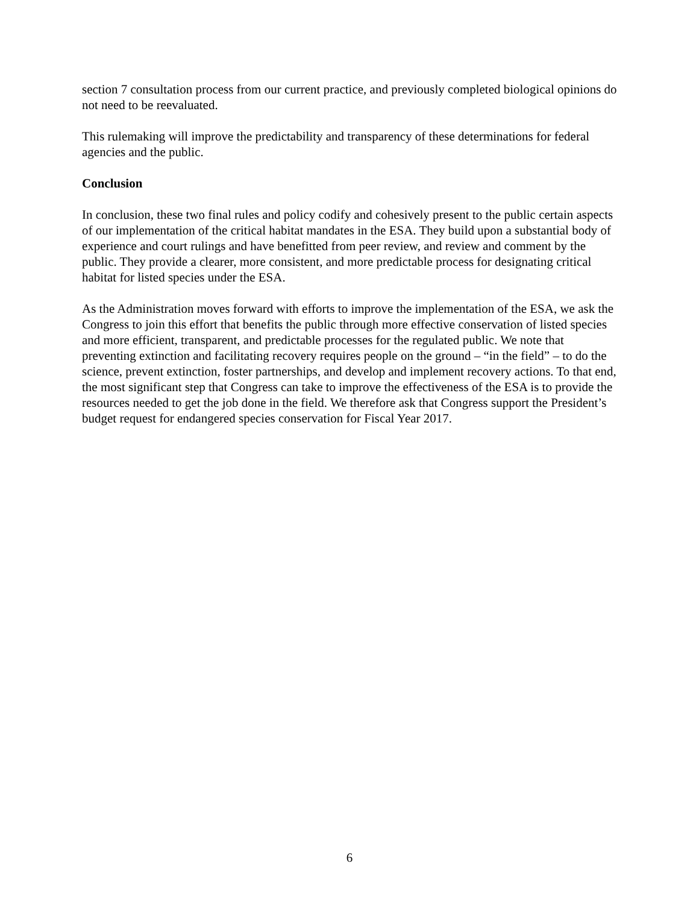section 7 consultation process from our current practice, and previously completed biological opinions do not need to be reevaluated.
This rulemaking will improve the predictability and transparency of these determinations for federal agencies and the public.
Conclusion
In conclusion, these two final rules and policy codify and cohesively present to the public certain aspects of our implementation of the critical habitat mandates in the ESA. They build upon a substantial body of experience and court rulings and have benefitted from peer review, and review and comment by the public. They provide a clearer, more consistent, and more predictable process for designating critical habitat for listed species under the ESA.
As the Administration moves forward with efforts to improve the implementation of the ESA, we ask the Congress to join this effort that benefits the public through more effective conservation of listed species and more efficient, transparent, and predictable processes for the regulated public. We note that preventing extinction and facilitating recovery requires people on the ground – “in the field” – to do the science, prevent extinction, foster partnerships, and develop and implement recovery actions. To that end, the most significant step that Congress can take to improve the effectiveness of the ESA is to provide the resources needed to get the job done in the field. We therefore ask that Congress support the President’s budget request for endangered species conservation for Fiscal Year 2017.
6